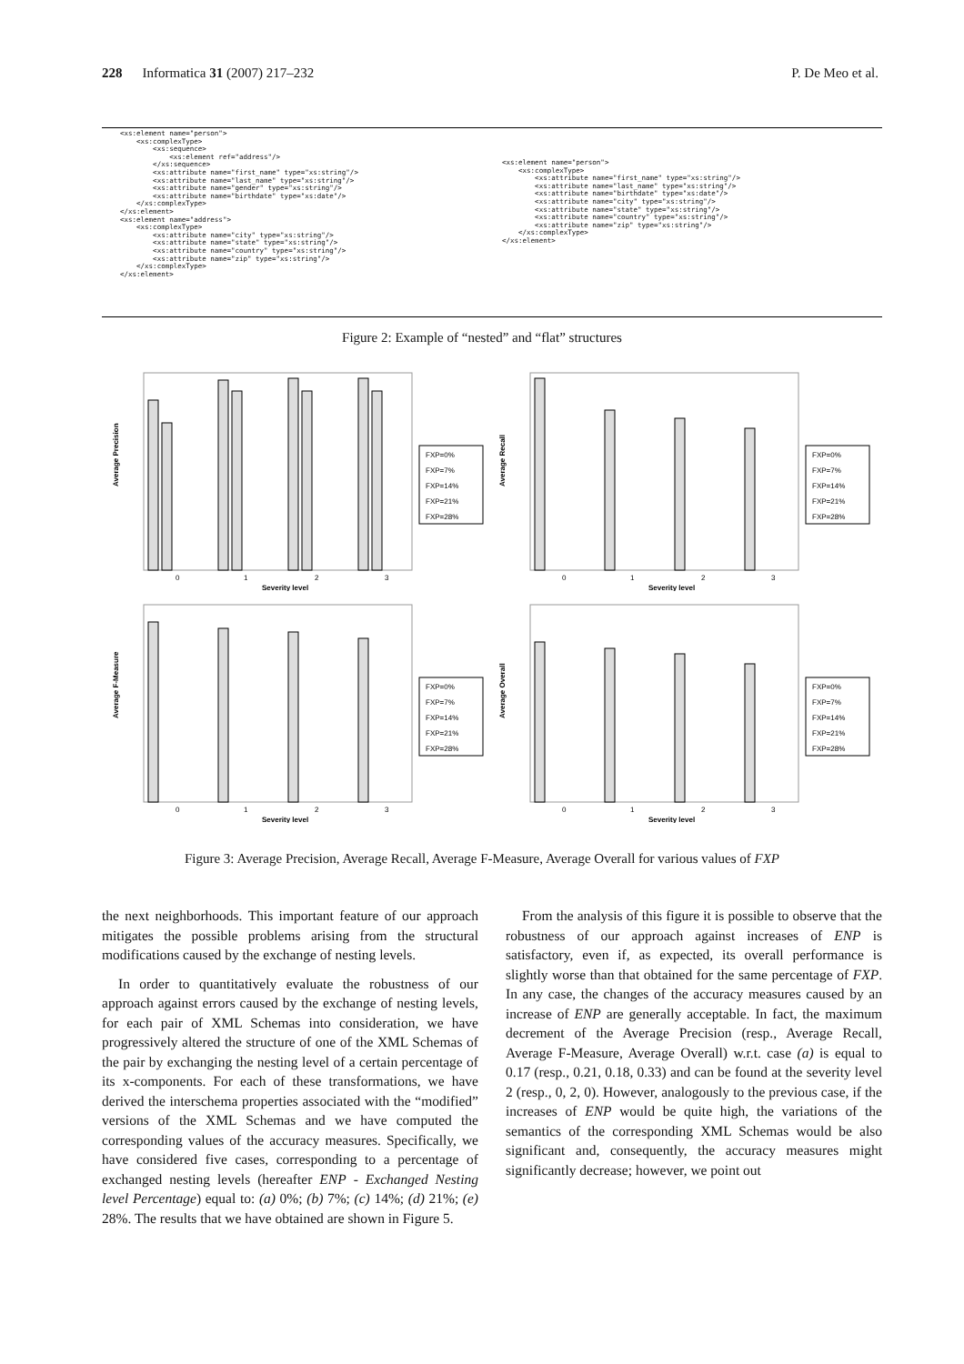228 Informatica 31 (2007) 217–232 P. De Meo et al.
<xs:element name="person">
    <xs:complexType>
        <xs:sequence>
            <xs:element ref="address"/>
        </xs:sequence>
        <xs:attribute name="first_name" type="xs:string"/>
        <xs:attribute name="last_name" type="xs:string"/>
        <xs:attribute name="gender" type="xs:string"/>
        <xs:attribute name="birthdate" type="xs:date"/>
    </xs:complexType>
</xs:element>
<xs:element name="address">
    <xs:complexType>
        <xs:attribute name="city" type="xs:string"/>
        <xs:attribute name="state" type="xs:string"/>
        <xs:attribute name="country" type="xs:string"/>
        <xs:attribute name="zip" type="xs:string"/>
    </xs:complexType>
</xs:element>
<xs:element name="person">
    <xs:complexType>
        <xs:attribute name="first_name" type="xs:string"/>
        <xs:attribute name="last_name" type="xs:string"/>
        <xs:attribute name="birthdate" type="xs:date"/>
        <xs:attribute name="city" type="xs:string"/>
        <xs:attribute name="state" type="xs:string"/>
        <xs:attribute name="country" type="xs:string"/>
        <xs:attribute name="zip" type="xs:string"/>
    </xs:complexType>
</xs:element>
Figure 2: Example of “nested” and “flat” structures
Average Precision
0
1
2
3
Severity level
FXP=0%
FXP=7%
FXP=14%
FXP=21%
FXP=28%
Average Recall
0
1
2
3
Severity level
FXP=0%
FXP=7%
FXP=14%
FXP=21%
FXP=28%
Average F-Measure
0
1
2
3
Severity level
FXP=0%
FXP=7%
FXP=14%
FXP=21%
FXP=28%
Average Overall
0
1
2
3
Severity level
FXP=0%
FXP=7%
FXP=14%
FXP=21%
FXP=28%
Figure 3: Average Precision, Average Recall, Average F-Measure, Average Overall for various values of FXP
the next neighborhoods. This important feature of our approach mitigates the possible problems arising from the structural modifications caused by the exchange of nesting levels.
In order to quantitatively evaluate the robustness of our approach against errors caused by the exchange of nesting levels, for each pair of XML Schemas into consideration, we have progressively altered the structure of one of the XML Schemas of the pair by exchanging the nesting level of a certain percentage of its x-components. For each of these transformations, we have derived the interschema properties associated with the “modified” versions of the XML Schemas and we have computed the corresponding values of the accuracy measures. Specifically, we have considered five cases, corresponding to a percentage of exchanged nesting levels (hereafter ENP - Exchanged Nesting level Percentage) equal to: (a) 0%; (b) 7%; (c) 14%; (d) 21%; (e) 28%. The results that we have obtained are shown in Figure 5.
From the analysis of this figure it is possible to observe that the robustness of our approach against increases of ENP is satisfactory, even if, as expected, its overall performance is slightly worse than that obtained for the same percentage of FXP. In any case, the changes of the accuracy measures caused by an increase of ENP are generally acceptable. In fact, the maximum decrement of the Average Precision (resp., Average Recall, Average F-Measure, Average Overall) w.r.t. case (a) is equal to 0.17 (resp., 0.21, 0.18, 0.33) and can be found at the severity level 2 (resp., 0, 2, 0). However, analogously to the previous case, if the increases of ENP would be quite high, the variations of the semantics of the corresponding XML Schemas would be also significant and, consequently, the accuracy measures might significantly decrease; however, we point out